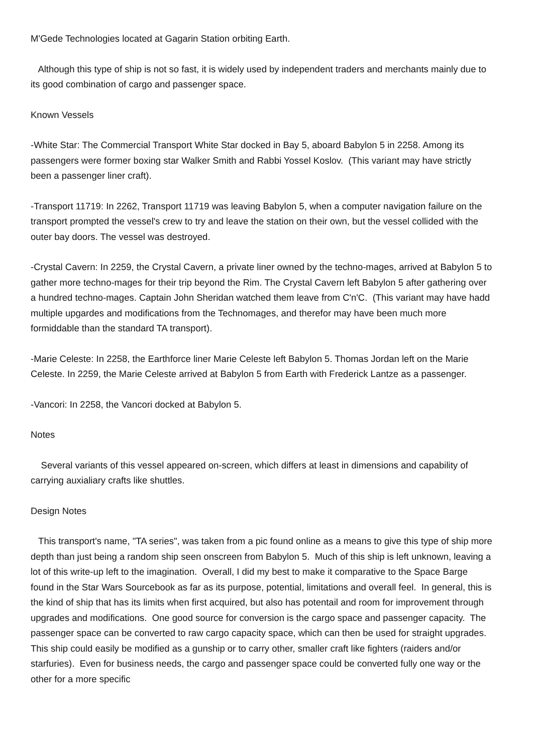M'Gede Technologies located at Gagarin Station orbiting Earth.
Although this type of ship is not so fast, it is widely used by independent traders and merchants mainly due to its good combination of cargo and passenger space.
Known Vessels
-White Star: The Commercial Transport White Star docked in Bay 5, aboard Babylon 5 in 2258. Among its passengers were former boxing star Walker Smith and Rabbi Yossel Koslov. (This variant may have strictly been a passenger liner craft).
-Transport 11719: In 2262, Transport 11719 was leaving Babylon 5, when a computer navigation failure on the transport prompted the vessel's crew to try and leave the station on their own, but the vessel collided with the outer bay doors. The vessel was destroyed.
-Crystal Cavern: In 2259, the Crystal Cavern, a private liner owned by the techno-mages, arrived at Babylon 5 to gather more techno-mages for their trip beyond the Rim. The Crystal Cavern left Babylon 5 after gathering over a hundred techno-mages. Captain John Sheridan watched them leave from C'n'C. (This variant may have hadd multiple upgardes and modifications from the Technomages, and therefor may have been much more formiddable than the standard TA transport).
-Marie Celeste: In 2258, the Earthforce liner Marie Celeste left Babylon 5. Thomas Jordan left on the Marie Celeste. In 2259, the Marie Celeste arrived at Babylon 5 from Earth with Frederick Lantze as a passenger.
-Vancori: In 2258, the Vancori docked at Babylon 5.
Notes
Several variants of this vessel appeared on-screen, which differs at least in dimensions and capability of carrying auxialiary crafts like shuttles.
Design Notes
This transport's name, "TA series", was taken from a pic found online as a means to give this type of ship more depth than just being a random ship seen onscreen from Babylon 5. Much of this ship is left unknown, leaving a lot of this write-up left to the imagination. Overall, I did my best to make it comparative to the Space Barge found in the Star Wars Sourcebook as far as its purpose, potential, limitations and overall feel. In general, this is the kind of ship that has its limits when first acquired, but also has potentail and room for improvement through upgrades and modifications. One good source for conversion is the cargo space and passenger capacity. The passenger space can be converted to raw cargo capacity space, which can then be used for straight upgrades. This ship could easily be modified as a gunship or to carry other, smaller craft like fighters (raiders and/or starfuries). Even for business needs, the cargo and passenger space could be converted fully one way or the other for a more specific